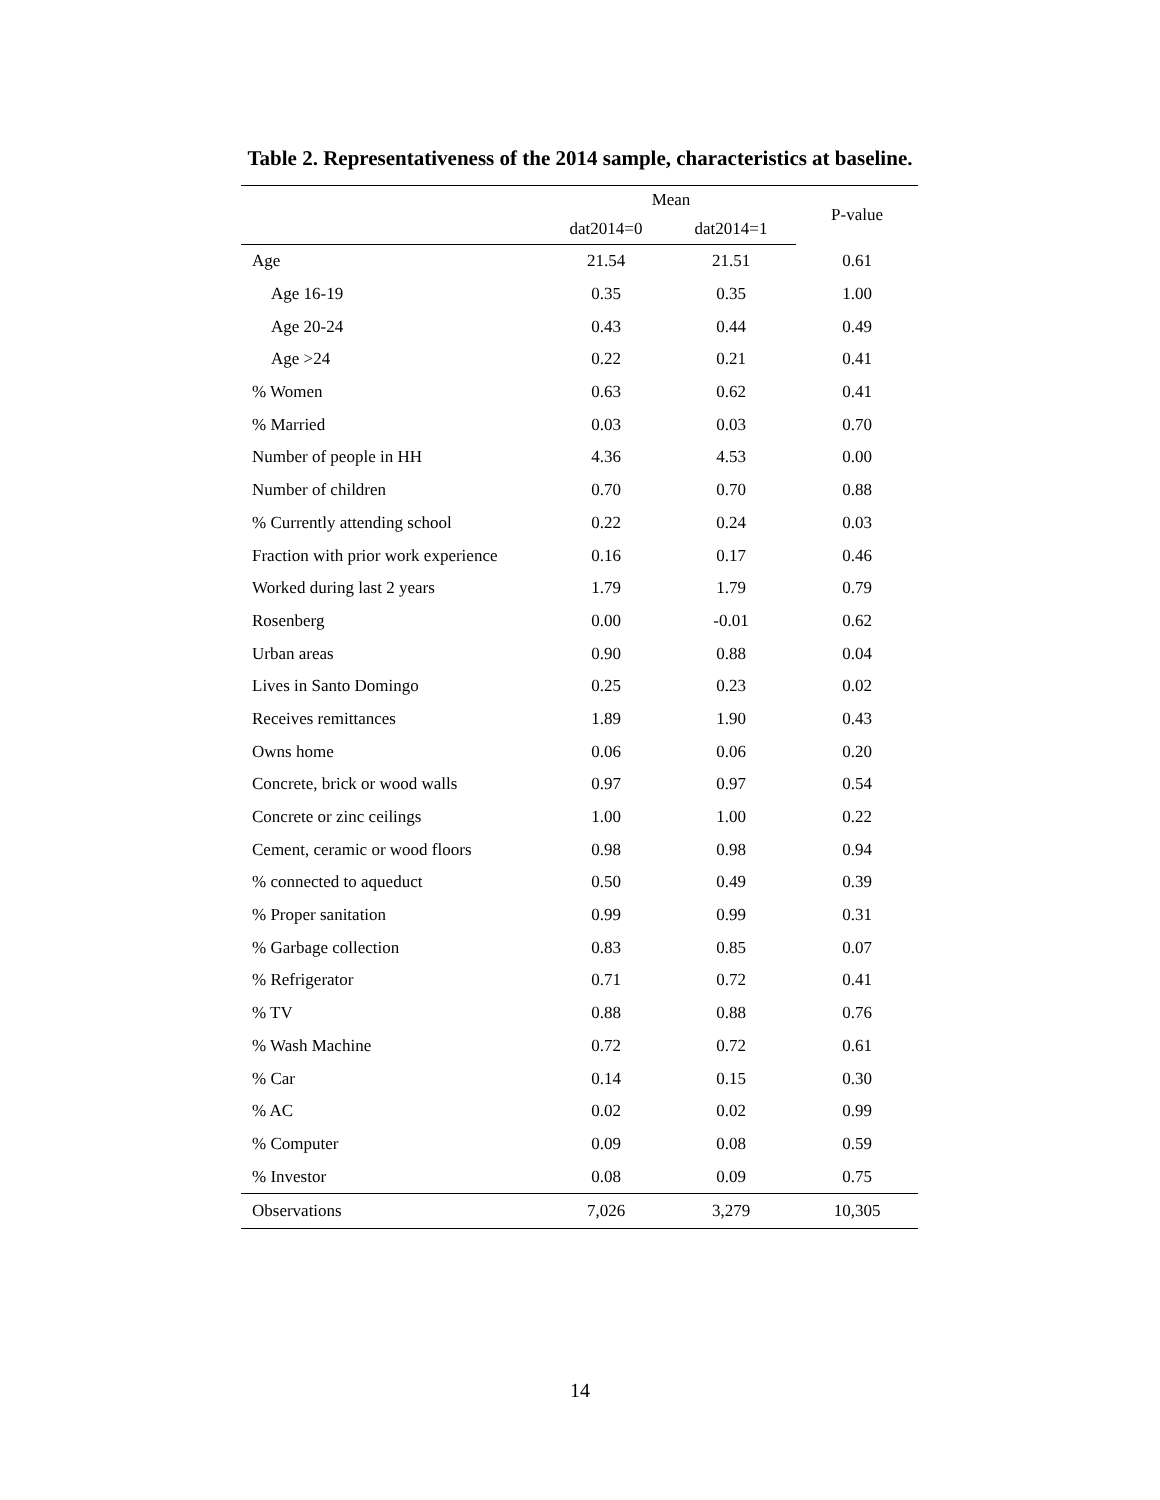Table 2. Representativeness of the 2014 sample, characteristics at baseline.
| | Mean | | P-value |
| --- | --- | --- | --- |
| | dat2014=0 | dat2014=1 | |
| Age | 21.54 | 21.51 | 0.61 |
| Age 16-19 | 0.35 | 0.35 | 1.00 |
| Age 20-24 | 0.43 | 0.44 | 0.49 |
| Age >24 | 0.22 | 0.21 | 0.41 |
| % Women | 0.63 | 0.62 | 0.41 |
| % Married | 0.03 | 0.03 | 0.70 |
| Number of people in HH | 4.36 | 4.53 | 0.00 |
| Number of children | 0.70 | 0.70 | 0.88 |
| % Currently attending school | 0.22 | 0.24 | 0.03 |
| Fraction with prior work experience | 0.16 | 0.17 | 0.46 |
| Worked during last 2 years | 1.79 | 1.79 | 0.79 |
| Rosenberg | 0.00 | -0.01 | 0.62 |
| Urban areas | 0.90 | 0.88 | 0.04 |
| Lives in Santo Domingo | 0.25 | 0.23 | 0.02 |
| Receives remittances | 1.89 | 1.90 | 0.43 |
| Owns home | 0.06 | 0.06 | 0.20 |
| Concrete, brick or wood walls | 0.97 | 0.97 | 0.54 |
| Concrete or zinc ceilings | 1.00 | 1.00 | 0.22 |
| Cement, ceramic or wood floors | 0.98 | 0.98 | 0.94 |
| % connected to aqueduct | 0.50 | 0.49 | 0.39 |
| % Proper sanitation | 0.99 | 0.99 | 0.31 |
| % Garbage collection | 0.83 | 0.85 | 0.07 |
| % Refrigerator | 0.71 | 0.72 | 0.41 |
| % TV | 0.88 | 0.88 | 0.76 |
| % Wash Machine | 0.72 | 0.72 | 0.61 |
| % Car | 0.14 | 0.15 | 0.30 |
| % AC | 0.02 | 0.02 | 0.99 |
| % Computer | 0.09 | 0.08 | 0.59 |
| % Investor | 0.08 | 0.09 | 0.75 |
| Observations | 7,026 | 3,279 | 10,305 |
14